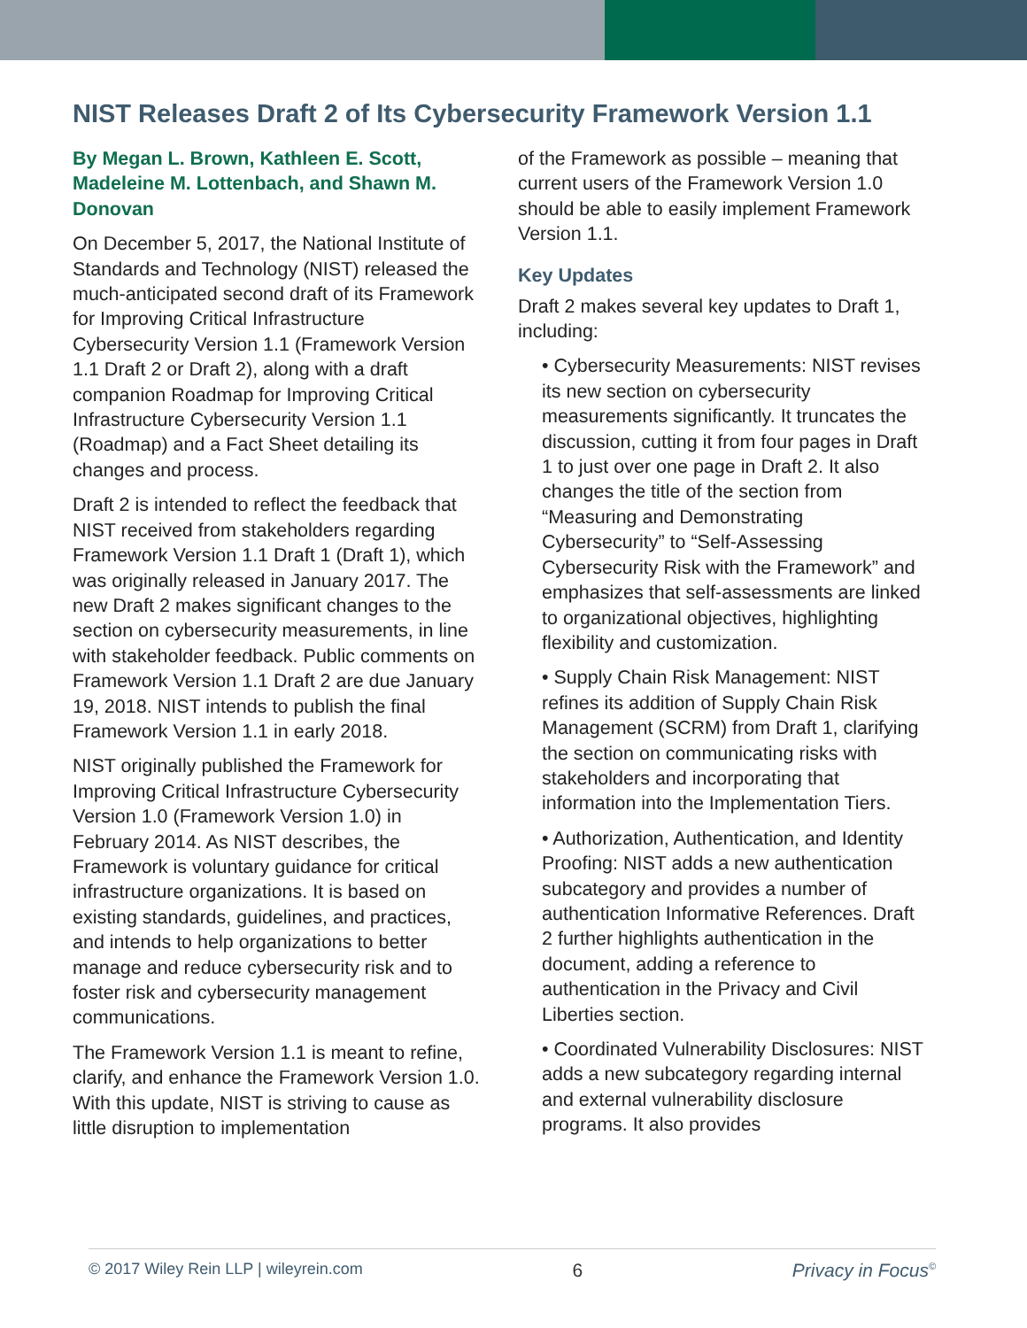NIST Releases Draft 2 of Its Cybersecurity Framework Version 1.1
By Megan L. Brown, Kathleen E. Scott, Madeleine M. Lottenbach, and Shawn M. Donovan
On December 5, 2017, the National Institute of Standards and Technology (NIST) released the much-anticipated second draft of its Framework for Improving Critical Infrastructure Cybersecurity Version 1.1 (Framework Version 1.1 Draft 2 or Draft 2), along with a draft companion Roadmap for Improving Critical Infrastructure Cybersecurity Version 1.1 (Roadmap) and a Fact Sheet detailing its changes and process.
Draft 2 is intended to reflect the feedback that NIST received from stakeholders regarding Framework Version 1.1 Draft 1 (Draft 1), which was originally released in January 2017. The new Draft 2 makes significant changes to the section on cybersecurity measurements, in line with stakeholder feedback. Public comments on Framework Version 1.1 Draft 2 are due January 19, 2018. NIST intends to publish the final Framework Version 1.1 in early 2018.
NIST originally published the Framework for Improving Critical Infrastructure Cybersecurity Version 1.0 (Framework Version 1.0) in February 2014. As NIST describes, the Framework is voluntary guidance for critical infrastructure organizations. It is based on existing standards, guidelines, and practices, and intends to help organizations to better manage and reduce cybersecurity risk and to foster risk and cybersecurity management communications.
The Framework Version 1.1 is meant to refine, clarify, and enhance the Framework Version 1.0. With this update, NIST is striving to cause as little disruption to implementation
of the Framework as possible – meaning that current users of the Framework Version 1.0 should be able to easily implement Framework Version 1.1.
Key Updates
Draft 2 makes several key updates to Draft 1, including:
• Cybersecurity Measurements: NIST revises its new section on cybersecurity measurements significantly. It truncates the discussion, cutting it from four pages in Draft 1 to just over one page in Draft 2. It also changes the title of the section from “Measuring and Demonstrating Cybersecurity” to “Self-Assessing Cybersecurity Risk with the Framework” and emphasizes that self-assessments are linked to organizational objectives, highlighting flexibility and customization.
• Supply Chain Risk Management: NIST refines its addition of Supply Chain Risk Management (SCRM) from Draft 1, clarifying the section on communicating risks with stakeholders and incorporating that information into the Implementation Tiers.
• Authorization, Authentication, and Identity Proofing: NIST adds a new authentication subcategory and provides a number of authentication Informative References. Draft 2 further highlights authentication in the document, adding a reference to authentication in the Privacy and Civil Liberties section.
• Coordinated Vulnerability Disclosures: NIST adds a new subcategory regarding internal and external vulnerability disclosure programs. It also provides
© 2017 Wiley Rein LLP | wileyrein.com 6 Privacy in Focus<sup>©</sup>